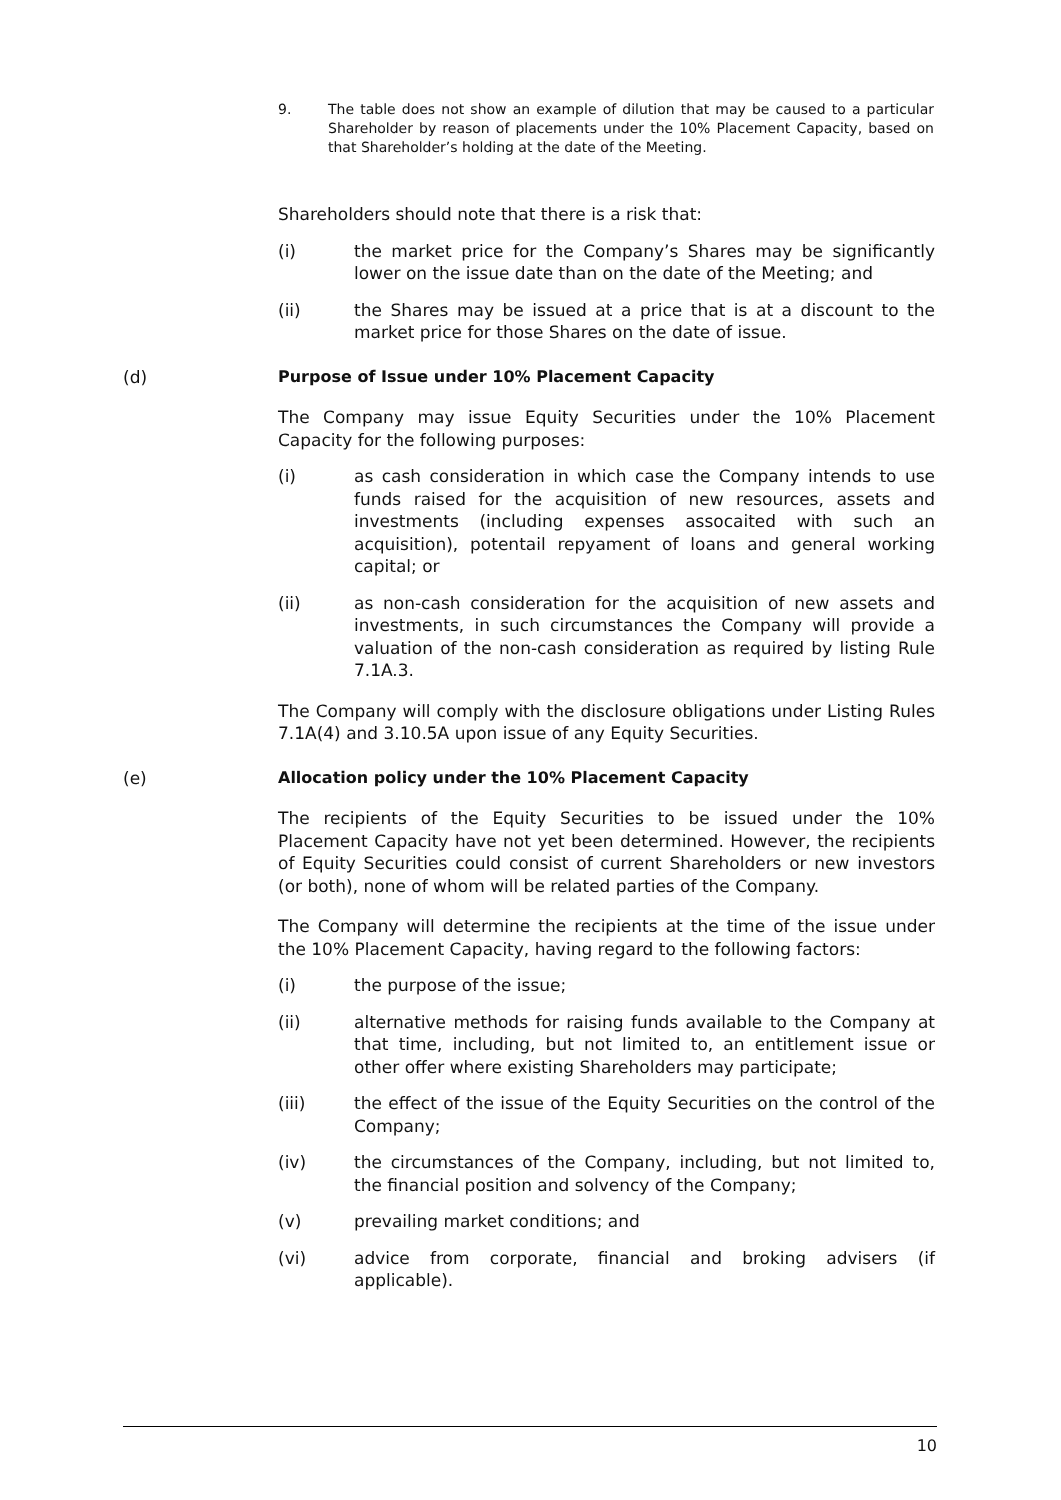9. The table does not show an example of dilution that may be caused to a particular Shareholder by reason of placements under the 10% Placement Capacity, based on that Shareholder’s holding at the date of the Meeting.
Shareholders should note that there is a risk that:
(i) the market price for the Company’s Shares may be significantly lower on the issue date than on the date of the Meeting; and
(ii) the Shares may be issued at a price that is at a discount to the market price for those Shares on the date of issue.
(d) Purpose of Issue under 10% Placement Capacity
The Company may issue Equity Securities under the 10% Placement Capacity for the following purposes:
(i) as cash consideration in which case the Company intends to use funds raised for the acquisition of new resources, assets and investments (including expenses assocaited with such an acquisition), potentail repyament of loans and general working capital; or
(ii) as non-cash consideration for the acquisition of new assets and investments, in such circumstances the Company will provide a valuation of the non-cash consideration as required by listing Rule 7.1A.3.
The Company will comply with the disclosure obligations under Listing Rules 7.1A(4) and 3.10.5A upon issue of any Equity Securities.
(e) Allocation policy under the 10% Placement Capacity
The recipients of the Equity Securities to be issued under the 10% Placement Capacity have not yet been determined. However, the recipients of Equity Securities could consist of current Shareholders or new investors (or both), none of whom will be related parties of the Company.
The Company will determine the recipients at the time of the issue under the 10% Placement Capacity, having regard to the following factors:
(i) the purpose of the issue;
(ii) alternative methods for raising funds available to the Company at that time, including, but not limited to, an entitlement issue or other offer where existing Shareholders may participate;
(iii) the effect of the issue of the Equity Securities on the control of the Company;
(iv) the circumstances of the Company, including, but not limited to, the financial position and solvency of the Company;
(v) prevailing market conditions; and
(vi) advice from corporate, financial and broking advisers (if applicable).
10